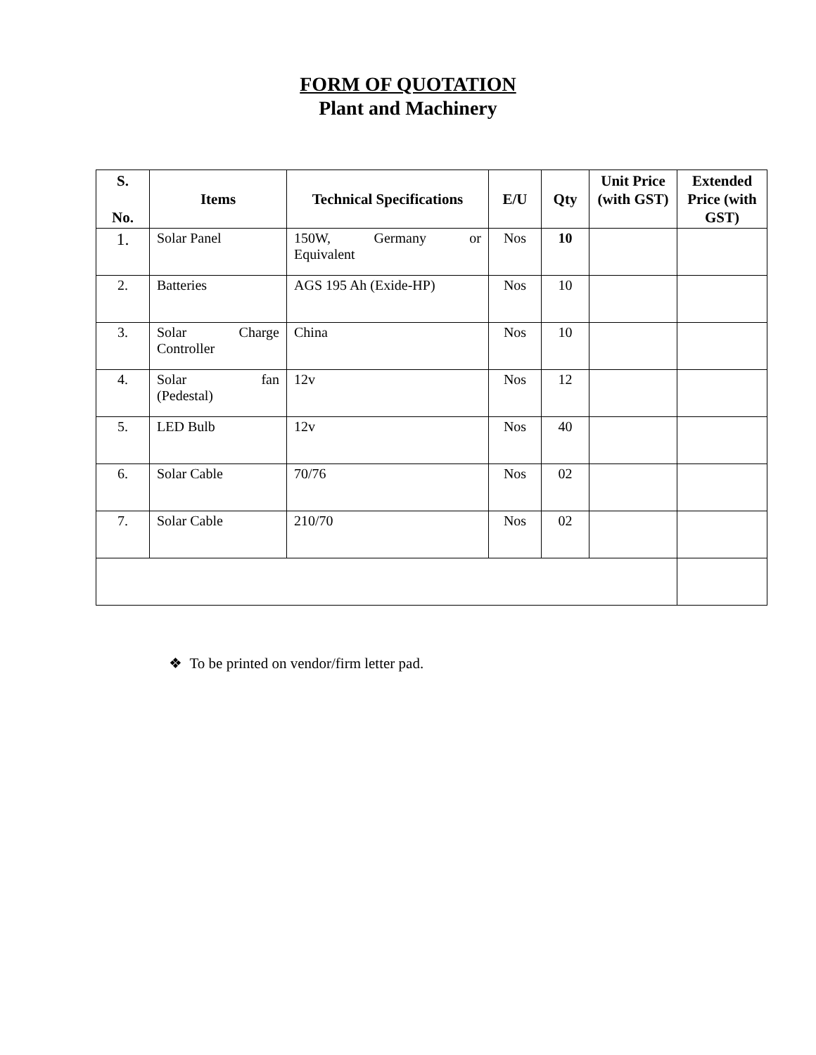FORM OF QUOTATION
Plant and Machinery
| S. No. | Items | Technical Specifications | E/U | Qty | Unit Price (with GST) | Extended Price (with GST) |
| --- | --- | --- | --- | --- | --- | --- |
| 1. | Solar Panel | 150W, Germany or Equivalent | Nos | 10 | | |
| 2. | Batteries | AGS 195 Ah (Exide-HP) | Nos | 10 | | |
| 3. | Solar Charge Controller | China | Nos | 10 | | |
| 4. | Solar fan (Pedestal) | 12v | Nos | 12 | | |
| 5. | LED Bulb | 12v | Nos | 40 | | |
| 6. | Solar Cable | 70/76 | Nos | 02 | | |
| 7. | Solar Cable | 210/70 | Nos | 02 | | |
❖ To be printed on vendor/firm letter pad.